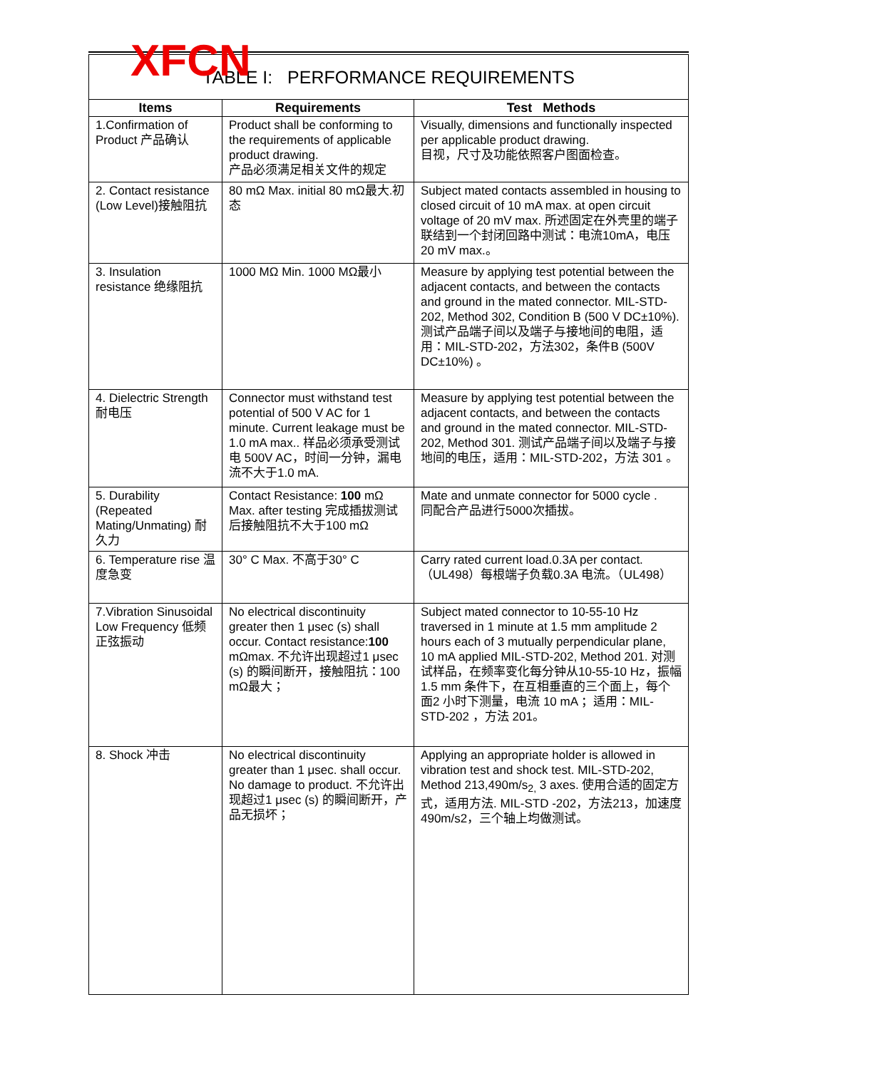XFCN
| TABLE I: PERFORMANCE REQUIREMENTS | | |
| Items | Requirements | Test Methods |
| 1.Confirmation of Product 产品确认 | Product shall be conforming to the requirements of applicable product drawing. 产品必须满足相关文件的规定 | Visually, dimensions and functionally inspected per applicable product drawing. 目视，尺寸及功能依照客户图面检查。 |
| 2. Contact resistance (Low Level)接触阻抗 | 80 mΩ Max. initial 80 mΩ最大.初态 | Subject mated contacts assembled in housing to closed circuit of 10 mA max. at open circuit voltage of 20 mV max. 所述固定在外壳里的端子联结到一个封闭回路中测试：电流10mA，电压20 mV max.。 |
| 3. Insulation resistance 绝缘阻抗 | 1000 MΩ Min. 1000 MΩ最小 | Measure by applying test potential between the adjacent contacts, and between the contacts and ground in the mated connector. MIL-STD-202, Method 302, Condition B (500 V DC±10%). 测试产品端子间以及端子与接地间的电阻，适用：MIL-STD-202，方法302，条件B (500V DC±10%) 。 |
| 4. Dielectric Strength 耐电压 | Connector must withstand test potential of 500 V AC for 1 minute. Current leakage must be 1.0 mA max.. 样品必须承受测试电 500V AC，时间一分钟，漏电流不大于1.0 mA. | Measure by applying test potential between the adjacent contacts, and between the contacts and ground in the mated connector. MIL-STD-202, Method 301. 测试产品端子间以及端子与接地间的电压，适用：MIL-STD-202，方法 301 。 |
| 5. Durability (Repeated Mating/Unmating) 耐久力 | Contact Resistance: 100 mΩ Max. after testing 完成插拔测试后接触阻抗不大于100 mΩ | Mate and unmate connector for 5000 cycle . 同配合产品进行5000次插拔。 |
| 6. Temperature rise 温度急变 | 30° C Max. 不高于30° C | Carry rated current load.0.3A per contact.（UL498）每根端子负载0.3A 电流。（UL498） |
| 7.Vibration Sinusoidal Low Frequency 低频正弦振动 | No electrical discontinuity greater then 1 μsec (s) shall occur. Contact resistance: 100 mΩmax. 不允许出现超过1 μsec (s) 的瞬间断开，接触阻抗：100 mΩ最大； | Subject mated connector to 10-55-10 Hz traversed in 1 minute at 1.5 mm amplitude 2 hours each of 3 mutually perpendicular plane, 10 mA applied MIL-STD-202, Method 201. 对测试样品，在频率变化每分钟从10-55-10 Hz，振幅 1.5 mm 条件下，在互相垂直的三个面上，每个面2 小时下测量，电流 10 mA ；适用：MIL-STD-202 ，方法 201。 |
| 8. Shock 冲击 | No electrical discontinuity greater than 1 μsec. shall occur. No damage to product. 不允许出现超过1 μsec (s) 的瞬间断开，产品无损坏； | Applying an appropriate holder is allowed in vibration test and shock test. MIL-STD-202, Method 213,490m/s<sub>2,</sub> 3 axes. 使用合适的固定方式，适用方法. MIL-STD -202，方法213，加速度490m/s2，三个轴上均做测试。 |